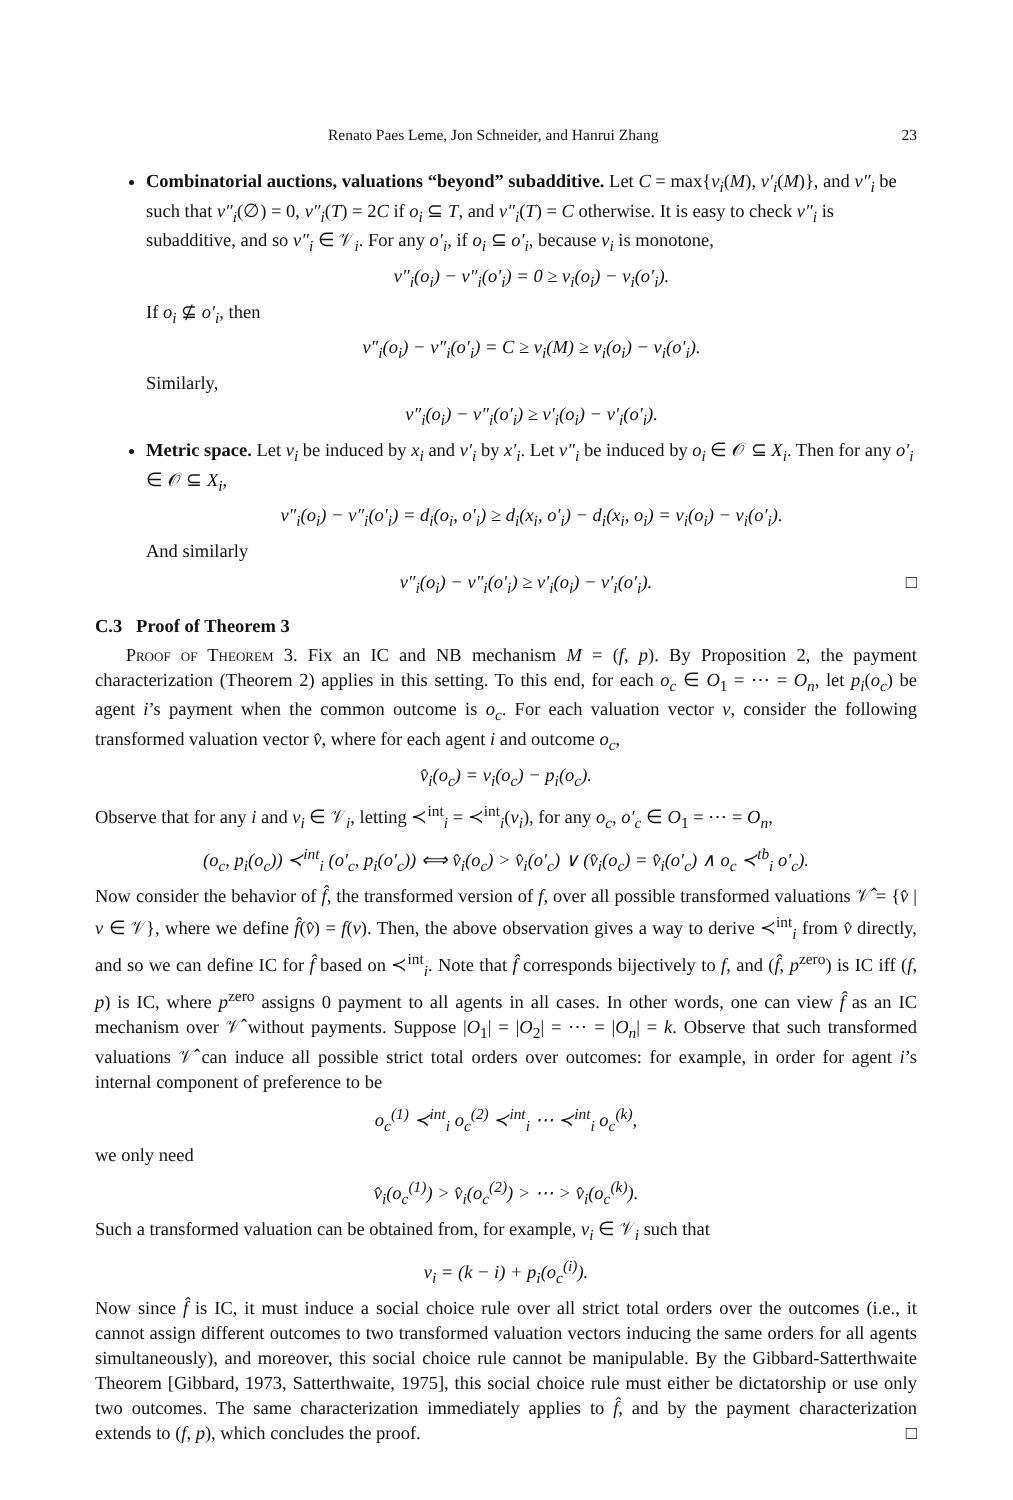Renato Paes Leme, Jon Schneider, and Hanrui Zhang 23
Combinatorial auctions, valuations “beyond” subadditive. Let C = max{v<sub>i</sub>(M), v′<sub>i</sub>(M)}, and v″<sub>i</sub> be such that v″<sub>i</sub>(∅) = 0, v″<sub>i</sub>(T) = 2C if o<sub>i</sub> ⊆ T, and v″<sub>i</sub>(T) = C otherwise. It is easy to check v″<sub>i</sub> is subadditive, and so v″<sub>i</sub> ∈ 𝒱<sub>i</sub>. For any o′<sub>i</sub>, if o<sub>i</sub> ⊆ o′<sub>i</sub>, because v<sub>i</sub> is monotone,
v″<sub>i</sub>(o<sub>i</sub>) − v″<sub>i</sub>(o′<sub>i</sub>) = 0 ≥ v<sub>i</sub>(o<sub>i</sub>) − v<sub>i</sub>(o′<sub>i</sub>).
If o<sub>i</sub> ⊈ o′<sub>i</sub>, then
v″<sub>i</sub>(o<sub>i</sub>) − v″<sub>i</sub>(o′<sub>i</sub>) = C ≥ v<sub>i</sub>(M) ≥ v<sub>i</sub>(o<sub>i</sub>) − v<sub>i</sub>(o′<sub>i</sub>).
Similarly,
v″<sub>i</sub>(o<sub>i</sub>) − v″<sub>i</sub>(o′<sub>i</sub>) ≥ v′<sub>i</sub>(o<sub>i</sub>) − v′<sub>i</sub>(o′<sub>i</sub>).
Metric space. Let v<sub>i</sub> be induced by x<sub>i</sub> and v′<sub>i</sub> by x′<sub>i</sub>. Let v″<sub>i</sub> be induced by o<sub>i</sub> ∈ 𝒪 ⊆ X<sub>i</sub>. Then for any o′<sub>i</sub> ∈ 𝒪 ⊆ X<sub>i</sub>,
v″<sub>i</sub>(o<sub>i</sub>) − v″<sub>i</sub>(o′<sub>i</sub>) = d<sub>i</sub>(o<sub>i</sub>, o′<sub>i</sub>) ≥ d<sub>i</sub>(x<sub>i</sub>, o′<sub>i</sub>) − d<sub>i</sub>(x<sub>i</sub>, o<sub>i</sub>) = v<sub>i</sub>(o<sub>i</sub>) − v<sub>i</sub>(o′<sub>i</sub>).
And similarly
v″<sub>i</sub>(o<sub>i</sub>) − v″<sub>i</sub>(o′<sub>i</sub>) ≥ v′<sub>i</sub>(o<sub>i</sub>) − v′<sub>i</sub>(o′<sub>i</sub>). □
C.3 Proof of Theorem 3
Proof of Theorem 3. Fix an IC and NB mechanism M = (f, p). By Proposition 2, the payment characterization (Theorem 2) applies in this setting. To this end, for each o<sub>c</sub> ∈ O<sub>1</sub> = ⋯ = O<sub>n</sub>, let p<sub>i</sub>(o<sub>c</sub>) be agent i’s payment when the common outcome is o<sub>c</sub>. For each valuation vector v, consider the following transformed valuation vector v̂, where for each agent i and outcome o<sub>c</sub>,
v̂<sub>i</sub>(o<sub>c</sub>) = v<sub>i</sub>(o<sub>c</sub>) − p<sub>i</sub>(o<sub>c</sub>).
Observe that for any i and v<sub>i</sub> ∈ 𝒱<sub>i</sub>, letting ≺<sup>int</sup><sub>i</sub> = ≺<sup>int</sup><sub>i</sub>(v<sub>i</sub>), for any o<sub>c</sub>, o′<sub>c</sub> ∈ O<sub>1</sub> = ⋯ = O<sub>n</sub>,
(o<sub>c</sub>, p<sub>i</sub>(o<sub>c</sub>)) ≺<sup>int</sup><sub>i</sub> (o′<sub>c</sub>, p<sub>i</sub>(o′<sub>c</sub>)) ⟺ v̂<sub>i</sub>(o<sub>c</sub>) > v̂<sub>i</sub>(o′<sub>c</sub>) ∨ (v̂<sub>i</sub>(o<sub>c</sub>) = v̂<sub>i</sub>(o′<sub>c</sub>) ∧ o<sub>c</sub> ≺<sup>tb</sup><sub>i</sub> o′<sub>c</sub>).
Now consider the behavior of f̂, the transformed version of f, over all possible transformed valuations 𝒱̂ = {v̂ | v ∈ 𝒱}, where we define f̂(v̂) = f(v). Then, the above observation gives a way to derive ≺<sup>int</sup><sub>i</sub> from v̂ directly, and so we can define IC for f̂ based on ≺<sup>int</sup><sub>i</sub>. Note that f̂ corresponds bijectively to f, and (f̂, p<sup>zero</sup>) is IC iff (f, p) is IC, where p<sup>zero</sup> assigns 0 payment to all agents in all cases. In other words, one can view f̂ as an IC mechanism over 𝒱̂ without payments. Suppose |O<sub>1</sub>| = |O<sub>2</sub>| = ⋯ = |O<sub>n</sub>| = k. Observe that such transformed valuations 𝒱̂ can induce all possible strict total orders over outcomes: for example, in order for agent i’s internal component of preference to be
o<sub>c</sub><sup>(1)</sup> ≺<sup>int</sup><sub>i</sub> o<sub>c</sub><sup>(2)</sup> ≺<sup>int</sup><sub>i</sub> ⋯ ≺<sup>int</sup><sub>i</sub> o<sub>c</sub><sup>(k)</sup>,
we only need
v̂<sub>i</sub>(o<sub>c</sub><sup>(1)</sup>) > v̂<sub>i</sub>(o<sub>c</sub><sup>(2)</sup>) > ⋯ > v̂<sub>i</sub>(o<sub>c</sub><sup>(k)</sup>).
Such a transformed valuation can be obtained from, for example, v<sub>i</sub> ∈ 𝒱<sub>i</sub> such that
v<sub>i</sub> = (k − i) + p<sub>i</sub>(o<sub>c</sub><sup>(i)</sup>).
Now since f̂ is IC, it must induce a social choice rule over all strict total orders over the outcomes (i.e., it cannot assign different outcomes to two transformed valuation vectors inducing the same orders for all agents simultaneously), and moreover, this social choice rule cannot be manipulable. By the Gibbard-Satterthwaite Theorem [Gibbard, 1973, Satterthwaite, 1975], this social choice rule must either be dictatorship or use only two outcomes. The same characterization immediately applies to f̂, and by the payment characterization extends to (f, p), which concludes the proof. □